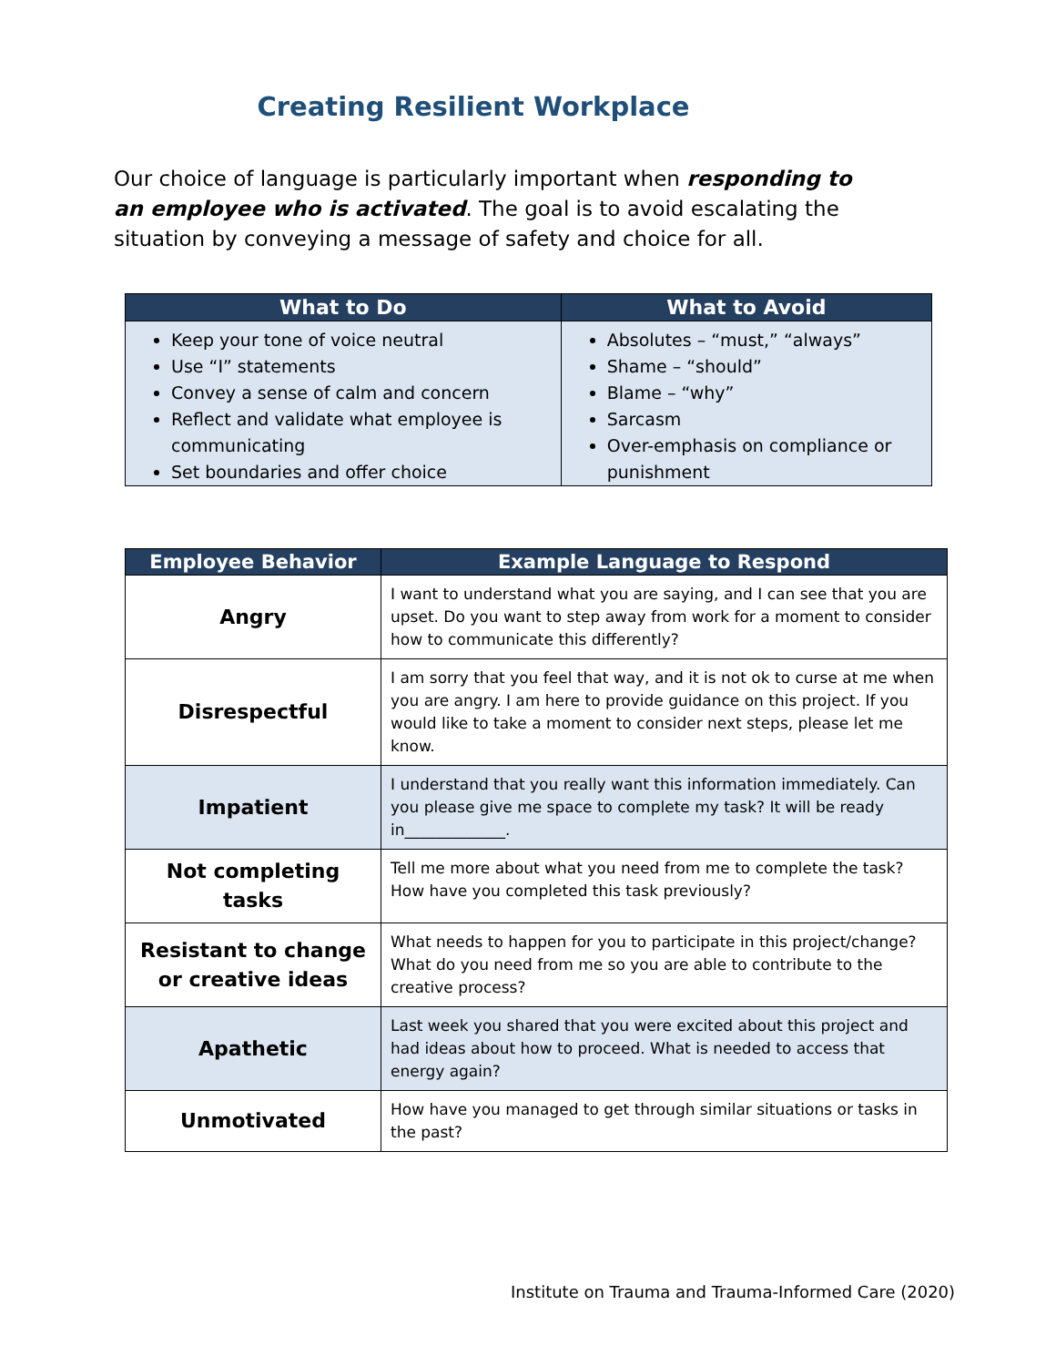Creating Resilient Workplace
Our choice of language is particularly important when responding to an employee who is activated. The goal is to avoid escalating the situation by conveying a message of safety and choice for all.
| What to Do | What to Avoid |
| --- | --- |
| Keep your tone of voice neutral Use “I” statements Convey a sense of calm and concern Reflect and validate what employee is communicating Set boundaries and offer choice | Absolutes – “must,” “always” Shame – “should” Blame – “why” Sarcasm Over-emphasis on compliance or punishment |
| Employee Behavior | Example Language to Respond |
| --- | --- |
| Angry | I want to understand what you are saying, and I can see that you are upset. Do you want to step away from work for a moment to consider how to communicate this differently? |
| Disrespectful | I am sorry that you feel that way, and it is not ok to curse at me when you are angry. I am here to provide guidance on this project. If you would like to take a moment to consider next steps, please let me know. |
| Impatient | I understand that you really want this information immediately. Can you please give me space to complete my task? It will be ready in_____________. |
| Not completing tasks | Tell me more about what you need from me to complete the task? How have you completed this task previously? |
| Resistant to change or creative ideas | What needs to happen for you to participate in this project/change? What do you need from me so you are able to contribute to the creative process? |
| Apathetic | Last week you shared that you were excited about this project and had ideas about how to proceed. What is needed to access that energy again? |
| Unmotivated | How have you managed to get through similar situations or tasks in the past? |
Institute on Trauma and Trauma-Informed Care (2020)